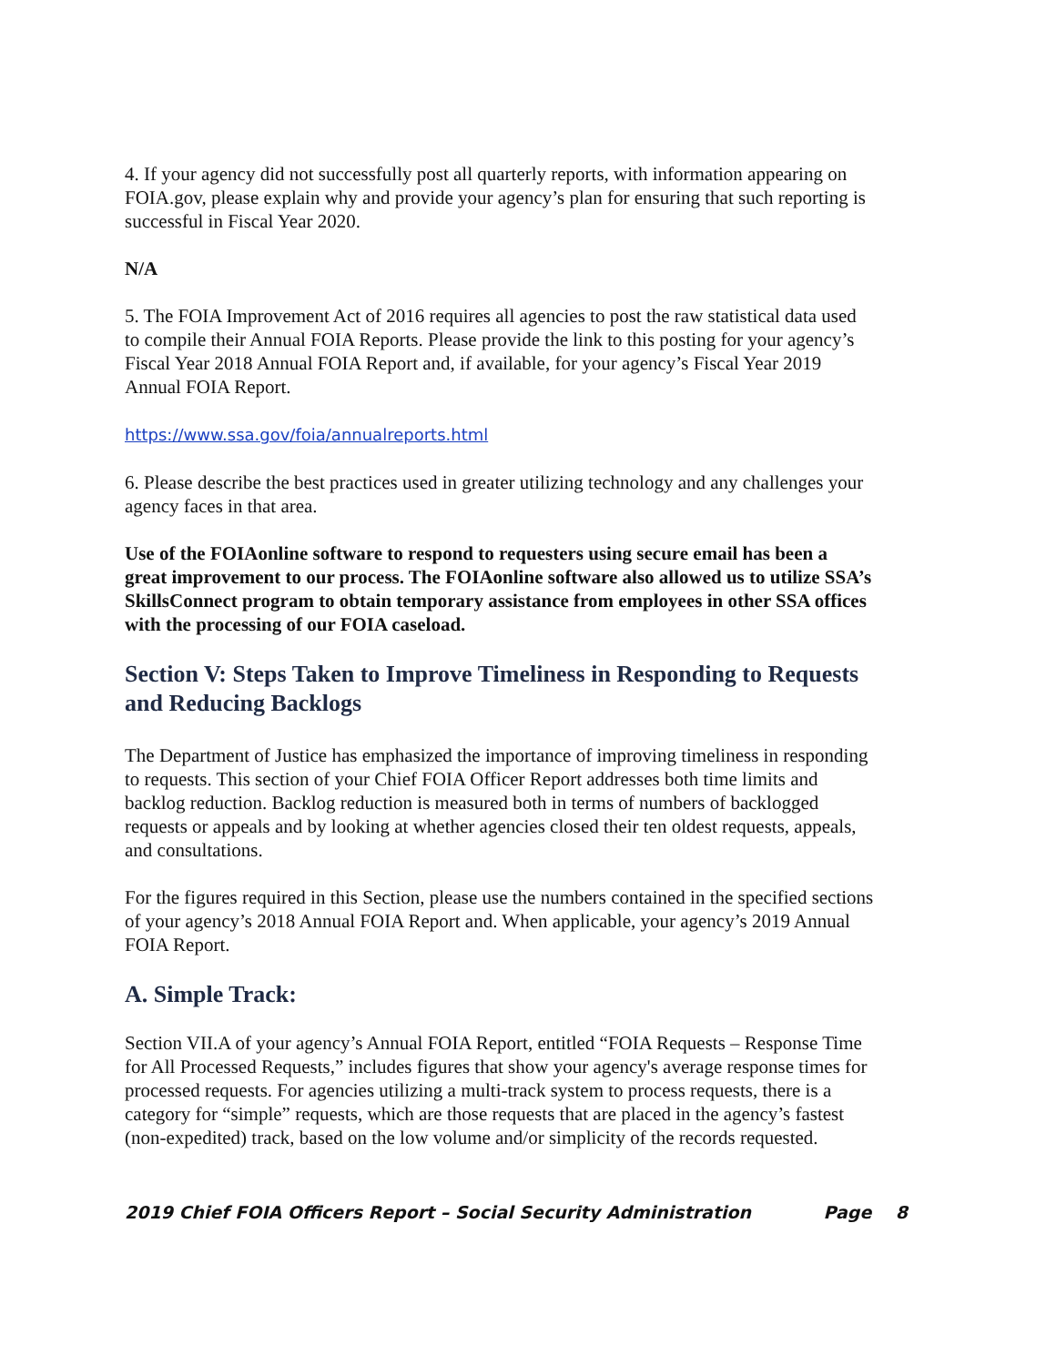4. If your agency did not successfully post all quarterly reports, with information appearing on FOIA.gov, please explain why and provide your agency’s plan for ensuring that such reporting is successful in Fiscal Year 2020.
N/A
5. The FOIA Improvement Act of 2016 requires all agencies to post the raw statistical data used to compile their Annual FOIA Reports. Please provide the link to this posting for your agency’s Fiscal Year 2018 Annual FOIA Report and, if available, for your agency’s Fiscal Year 2019 Annual FOIA Report.
https://www.ssa.gov/foia/annualreports.html
6. Please describe the best practices used in greater utilizing technology and any challenges your agency faces in that area.
Use of the FOIAonline software to respond to requesters using secure email has been a great improvement to our process. The FOIAonline software also allowed us to utilize SSA’s SkillsConnect program to obtain temporary assistance from employees in other SSA offices with the processing of our FOIA caseload.
Section V: Steps Taken to Improve Timeliness in Responding to Requests and Reducing Backlogs
The Department of Justice has emphasized the importance of improving timeliness in responding to requests. This section of your Chief FOIA Officer Report addresses both time limits and backlog reduction. Backlog reduction is measured both in terms of numbers of backlogged requests or appeals and by looking at whether agencies closed their ten oldest requests, appeals, and consultations.
For the figures required in this Section, please use the numbers contained in the specified sections of your agency’s 2018 Annual FOIA Report and. When applicable, your agency’s 2019 Annual FOIA Report.
A. Simple Track:
Section VII.A of your agency’s Annual FOIA Report, entitled “FOIA Requests – Response Time for All Processed Requests,” includes figures that show your agency's average response times for processed requests. For agencies utilizing a multi-track system to process requests, there is a category for “simple” requests, which are those requests that are placed in the agency’s fastest (non-expedited) track, based on the low volume and/or simplicity of the records requested.
2019 Chief FOIA Officers Report – Social Security Administration Page 8